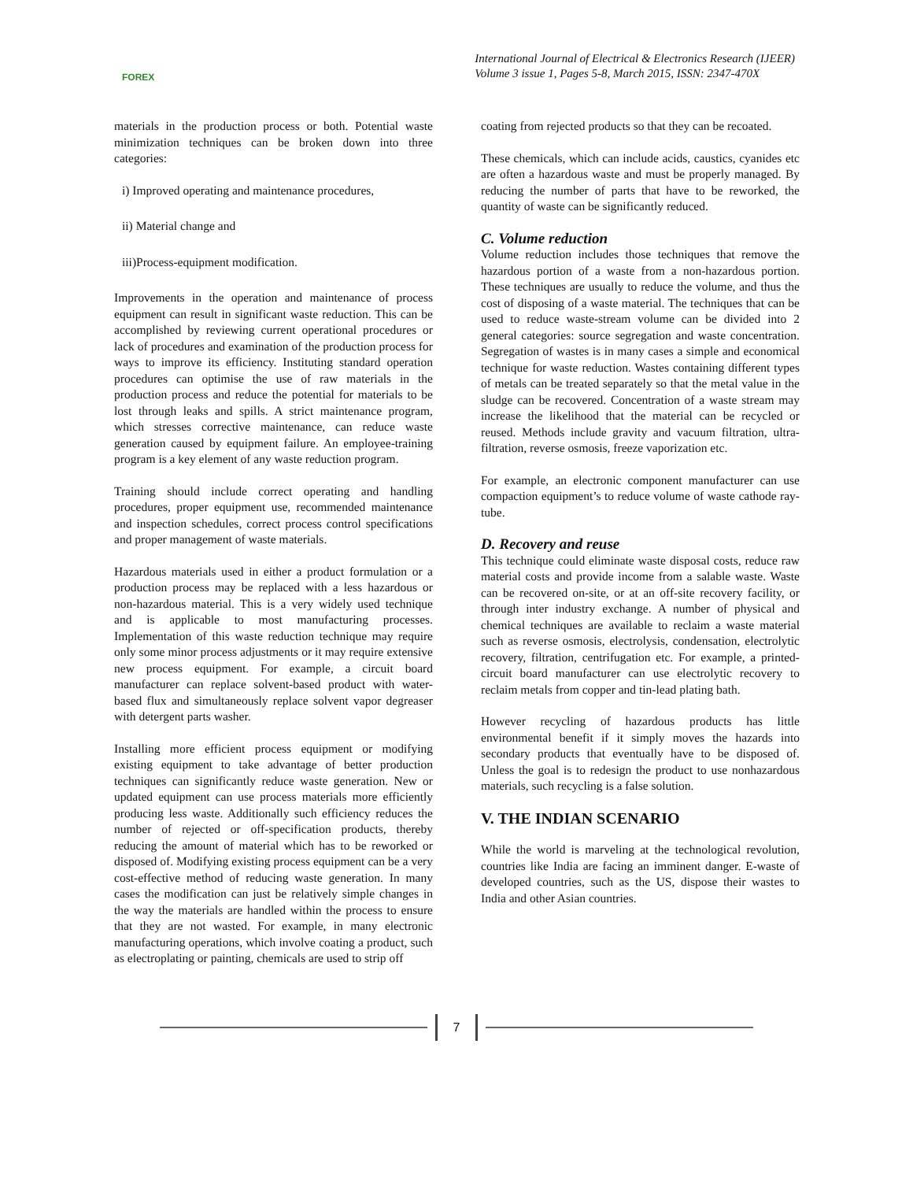FOREX
International Journal of Electrical & Electronics Research (IJEER)
Volume 3 issue 1, Pages 5-8, March 2015, ISSN: 2347-470X
materials in the production process or both. Potential waste minimization techniques can be broken down into three categories:
i) Improved operating and maintenance procedures,
ii) Material change and
iii)Process-equipment modification.
Improvements in the operation and maintenance of process equipment can result in significant waste reduction. This can be accomplished by reviewing current operational procedures or lack of procedures and examination of the production process for ways to improve its efficiency. Instituting standard operation procedures can optimise the use of raw materials in the production process and reduce the potential for materials to be lost through leaks and spills. A strict maintenance program, which stresses corrective maintenance, can reduce waste generation caused by equipment failure. An employee-training program is a key element of any waste reduction program.
Training should include correct operating and handling procedures, proper equipment use, recommended maintenance and inspection schedules, correct process control specifications and proper management of waste materials.
Hazardous materials used in either a product formulation or a production process may be replaced with a less hazardous or non-hazardous material. This is a very widely used technique and is applicable to most manufacturing processes. Implementation of this waste reduction technique may require only some minor process adjustments or it may require extensive new process equipment. For example, a circuit board manufacturer can replace solvent-based product with water-based flux and simultaneously replace solvent vapor degreaser with detergent parts washer.
Installing more efficient process equipment or modifying existing equipment to take advantage of better production techniques can significantly reduce waste generation. New or updated equipment can use process materials more efficiently producing less waste. Additionally such efficiency reduces the number of rejected or off-specification products, thereby reducing the amount of material which has to be reworked or disposed of. Modifying existing process equipment can be a very cost-effective method of reducing waste generation. In many cases the modification can just be relatively simple changes in the way the materials are handled within the process to ensure that they are not wasted. For example, in many electronic manufacturing operations, which involve coating a product, such as electroplating or painting, chemicals are used to strip off
coating from rejected products so that they can be recoated.
These chemicals, which can include acids, caustics, cyanides etc are often a hazardous waste and must be properly managed. By reducing the number of parts that have to be reworked, the quantity of waste can be significantly reduced.
C. Volume reduction
Volume reduction includes those techniques that remove the hazardous portion of a waste from a non-hazardous portion. These techniques are usually to reduce the volume, and thus the cost of disposing of a waste material. The techniques that can be used to reduce waste-stream volume can be divided into 2 general categories: source segregation and waste concentration. Segregation of wastes is in many cases a simple and economical technique for waste reduction. Wastes containing different types of metals can be treated separately so that the metal value in the sludge can be recovered. Concentration of a waste stream may increase the likelihood that the material can be recycled or reused. Methods include gravity and vacuum filtration, ultra- filtration, reverse osmosis, freeze vaporization etc.
For example, an electronic component manufacturer can use compaction equipment’s to reduce volume of waste cathode ray- tube.
D. Recovery and reuse
This technique could eliminate waste disposal costs, reduce raw material costs and provide income from a salable waste. Waste can be recovered on-site, or at an off-site recovery facility, or through inter industry exchange. A number of physical and chemical techniques are available to reclaim a waste material such as reverse osmosis, electrolysis, condensation, electrolytic recovery, filtration, centrifugation etc. For example, a printed- circuit board manufacturer can use electrolytic recovery to reclaim metals from copper and tin-lead plating bath.
However recycling of hazardous products has little environmental benefit if it simply moves the hazards into secondary products that eventually have to be disposed of. Unless the goal is to redesign the product to use nonhazardous materials, such recycling is a false solution.
V. THE INDIAN SCENARIO
While the world is marveling at the technological revolution, countries like India are facing an imminent danger. E-waste of developed countries, such as the US, dispose their wastes to India and other Asian countries.
7